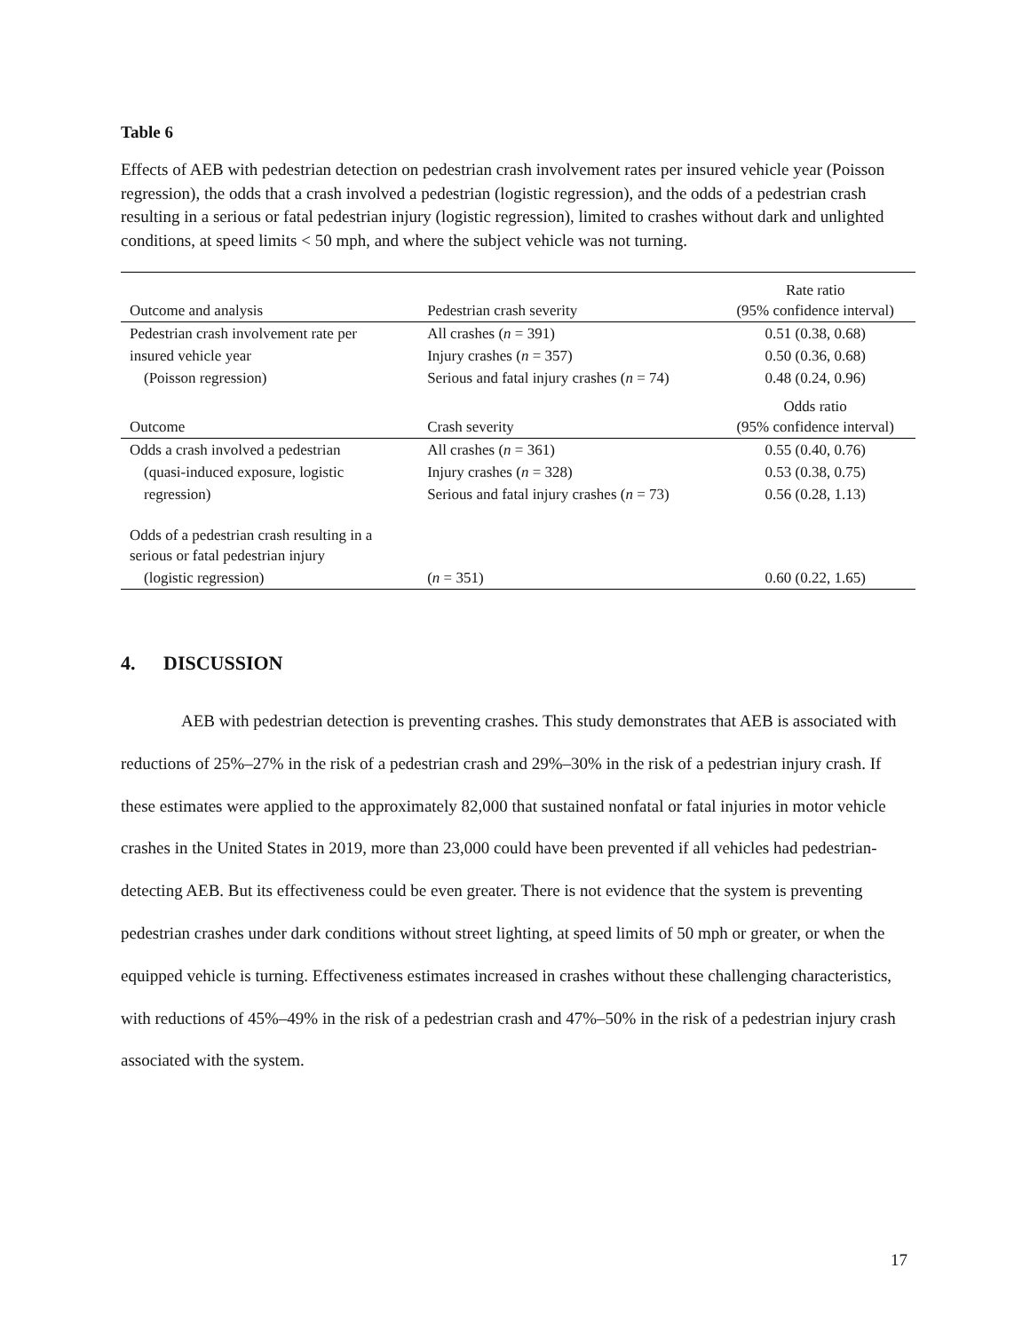Table 6
Effects of AEB with pedestrian detection on pedestrian crash involvement rates per insured vehicle year (Poisson regression), the odds that a crash involved a pedestrian (logistic regression), and the odds of a pedestrian crash resulting in a serious or fatal pedestrian injury (logistic regression), limited to crashes without dark and unlighted conditions, at speed limits < 50 mph, and where the subject vehicle was not turning.
| Outcome and analysis | Pedestrian crash severity | Rate ratio (95% confidence interval) |
| --- | --- | --- |
| Pedestrian crash involvement rate per | All crashes ( n = 391) | 0.51 (0.38, 0.68) |
| insured vehicle year | Injury crashes ( n = 357) | 0.50 (0.36, 0.68) |
| (Poisson regression) | Serious and fatal injury crashes ( n = 74) | 0.48 (0.24, 0.96) |
| Outcome | Crash severity | Odds ratio (95% confidence interval) |
| Odds a crash involved a pedestrian | All crashes ( n = 361) | 0.55 (0.40, 0.76) |
| (quasi-induced exposure, logistic | Injury crashes ( n = 328) | 0.53 (0.38, 0.75) |
| regression) | Serious and fatal injury crashes ( n = 73) | 0.56 (0.28, 1.13) |
| Odds of a pedestrian crash resulting in a serious or fatal pedestrian injury | | |
| (logistic regression) | ( n = 351) | 0.60 (0.22, 1.65) |
4. DISCUSSION
AEB with pedestrian detection is preventing crashes. This study demonstrates that AEB is associated with reductions of 25%–27% in the risk of a pedestrian crash and 29%–30% in the risk of a pedestrian injury crash. If these estimates were applied to the approximately 82,000 that sustained nonfatal or fatal injuries in motor vehicle crashes in the United States in 2019, more than 23,000 could have been prevented if all vehicles had pedestrian-detecting AEB. But its effectiveness could be even greater. There is not evidence that the system is preventing pedestrian crashes under dark conditions without street lighting, at speed limits of 50 mph or greater, or when the equipped vehicle is turning. Effectiveness estimates increased in crashes without these challenging characteristics, with reductions of 45%–49% in the risk of a pedestrian crash and 47%–50% in the risk of a pedestrian injury crash associated with the system.
17